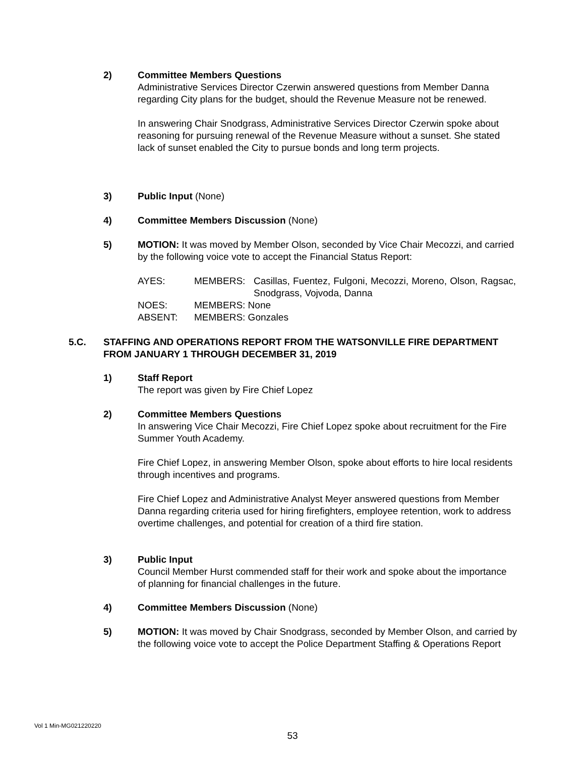2) Committee Members Questions
Administrative Services Director Czerwin answered questions from Member Danna regarding City plans for the budget, should the Revenue Measure not be renewed.
In answering Chair Snodgrass, Administrative Services Director Czerwin spoke about reasoning for pursuing renewal of the Revenue Measure without a sunset. She stated lack of sunset enabled the City to pursue bonds and long term projects.
3) Public Input (None)
4) Committee Members Discussion (None)
5) MOTION: It was moved by Member Olson, seconded by Vice Chair Mecozzi, and carried by the following voice vote to accept the Financial Status Report:
| AYES: | MEMBERS: | Casillas, Fuentez, Fulgoni, Mecozzi, Moreno, Olson, Ragsac, Snodgrass, Vojvoda, Danna |
| NOES: | MEMBERS: None | |
| ABSENT: | MEMBERS: Gonzales | |
5.C. STAFFING AND OPERATIONS REPORT FROM THE WATSONVILLE FIRE DEPARTMENT FROM JANUARY 1 THROUGH DECEMBER 31, 2019
1) Staff Report
The report was given by Fire Chief Lopez
2) Committee Members Questions
In answering Vice Chair Mecozzi, Fire Chief Lopez spoke about recruitment for the Fire Summer Youth Academy.
Fire Chief Lopez, in answering Member Olson, spoke about efforts to hire local residents through incentives and programs.
Fire Chief Lopez and Administrative Analyst Meyer answered questions from Member Danna regarding criteria used for hiring firefighters, employee retention, work to address overtime challenges, and potential for creation of a third fire station.
3) Public Input
Council Member Hurst commended staff for their work and spoke about the importance of planning for financial challenges in the future.
4) Committee Members Discussion (None)
5) MOTION: It was moved by Chair Snodgrass, seconded by Member Olson, and carried by the following voice vote to accept the Police Department Staffing & Operations Report
Vol 1 Min-MG021220220
53